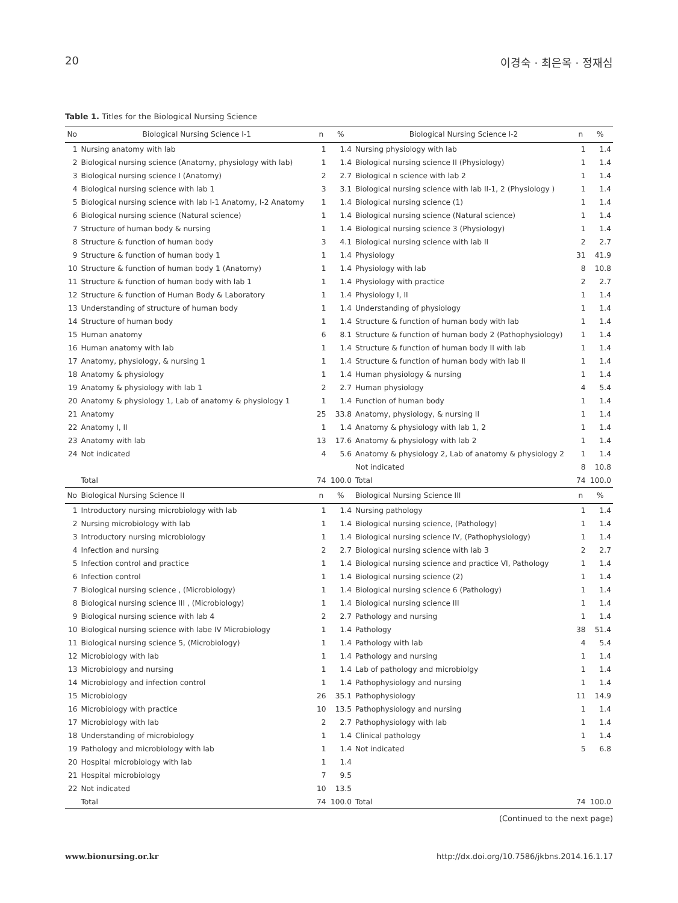20 이경숙 · 최은옥 · 정재심
Table 1. Titles for the Biological Nursing Science
| No | Biological Nursing Science I-1 | n | % | Biological Nursing Science I-2 | n | % |
| --- | --- | --- | --- | --- | --- | --- |
| 1 | Nursing anatomy with lab | 1 | 1.4 | Nursing physiology with lab | 1 | 1.4 |
| 2 | Biological nursing science (Anatomy, physiology with lab) | 1 | 1.4 | Biological nursing science II (Physiology) | 1 | 1.4 |
| 3 | Biological nursing science I (Anatomy) | 2 | 2.7 | Biological n science with lab 2 | 1 | 1.4 |
| 4 | Biological nursing science with lab 1 | 3 | 3.1 | Biological nursing science with lab II-1, 2 (Physiology ) | 1 | 1.4 |
| 5 | Biological nursing science with lab I-1 Anatomy, I-2 Anatomy | 1 | 1.4 | Biological nursing science (1) | 1 | 1.4 |
| 6 | Biological nursing science (Natural science) | 1 | 1.4 | Biological nursing science (Natural science) | 1 | 1.4 |
| 7 | Structure of human body & nursing | 1 | 1.4 | Biological nursing science 3 (Physiology) | 1 | 1.4 |
| 8 | Structure & function of human body | 3 | 4.1 | Biological nursing science with lab II | 2 | 2.7 |
| 9 | Structure & function of human body 1 | 1 | 1.4 | Physiology | 31 | 41.9 |
| 10 | Structure & function of human body 1 (Anatomy) | 1 | 1.4 | Physiology with lab | 8 | 10.8 |
| 11 | Structure & function of human body with lab 1 | 1 | 1.4 | Physiology with practice | 2 | 2.7 |
| 12 | Structure & function of Human Body & Laboratory | 1 | 1.4 | Physiology I, II | 1 | 1.4 |
| 13 | Understanding of structure of human body | 1 | 1.4 | Understanding of physiology | 1 | 1.4 |
| 14 | Structure of human body | 1 | 1.4 | Structure & function of human body with lab | 1 | 1.4 |
| 15 | Human anatomy | 6 | 8.1 | Structure & function of human body 2 (Pathophysiology) | 1 | 1.4 |
| 16 | Human anatomy with lab | 1 | 1.4 | Structure & function of human body II with lab | 1 | 1.4 |
| 17 | Anatomy, physiology, & nursing 1 | 1 | 1.4 | Structure & function of human body with lab II | 1 | 1.4 |
| 18 | Anatomy & physiology | 1 | 1.4 | Human physiology & nursing | 1 | 1.4 |
| 19 | Anatomy & physiology with lab 1 | 2 | 2.7 | Human physiology | 4 | 5.4 |
| 20 | Anatomy & physiology 1, Lab of anatomy & physiology 1 | 1 | 1.4 | Function of human body | 1 | 1.4 |
| 21 | Anatomy | 25 | 33.8 | Anatomy, physiology, & nursing II | 1 | 1.4 |
| 22 | Anatomy I, II | 1 | 1.4 | Anatomy & physiology with lab 1, 2 | 1 | 1.4 |
| 23 | Anatomy with lab | 13 | 17.6 | Anatomy & physiology with lab 2 | 1 | 1.4 |
| 24 | Not indicated | 4 | 5.6 | Anatomy & physiology 2, Lab of anatomy & physiology 2 | 1 | 1.4 |
| | | | | Not indicated | 8 | 10.8 |
| | Total | 74 | 100.0 | Total | 74 | 100.0 |
| No | Biological Nursing Science II | n | % | Biological Nursing Science III | n | % |
| 1 | Introductory nursing microbiology with lab | 1 | 1.4 | Nursing pathology | 1 | 1.4 |
| 2 | Nursing microbiology with lab | 1 | 1.4 | Biological nursing science, (Pathology) | 1 | 1.4 |
| 3 | Introductory nursing microbiology | 1 | 1.4 | Biological nursing science IV, (Pathophysiology) | 1 | 1.4 |
| 4 | Infection and nursing | 2 | 2.7 | Biological nursing science with lab 3 | 2 | 2.7 |
| 5 | Infection control and practice | 1 | 1.4 | Biological nursing science and practice VI, Pathology | 1 | 1.4 |
| 6 | Infection control | 1 | 1.4 | Biological nursing science (2) | 1 | 1.4 |
| 7 | Biological nursing science , (Microbiology) | 1 | 1.4 | Biological nursing science 6 (Pathology) | 1 | 1.4 |
| 8 | Biological nursing science III , (Microbiology) | 1 | 1.4 | Biological nursing science III | 1 | 1.4 |
| 9 | Biological nursing science with lab 4 | 2 | 2.7 | Pathology and nursing | 1 | 1.4 |
| 10 | Biological nursing science with labe IV Microbiology | 1 | 1.4 | Pathology | 38 | 51.4 |
| 11 | Biological nursing science 5, (Microbiology) | 1 | 1.4 | Pathology with lab | 4 | 5.4 |
| 12 | Microbiology with lab | 1 | 1.4 | Pathology and nursing | 1 | 1.4 |
| 13 | Microbiology and nursing | 1 | 1.4 | Lab of pathology and microbiolgy | 1 | 1.4 |
| 14 | Microbiology and infection control | 1 | 1.4 | Pathophysiology and nursing | 1 | 1.4 |
| 15 | Microbiology | 26 | 35.1 | Pathophysiology | 11 | 14.9 |
| 16 | Microbiology with practice | 10 | 13.5 | Pathophysiology and nursing | 1 | 1.4 |
| 17 | Microbiology with lab | 2 | 2.7 | Pathophysiology with lab | 1 | 1.4 |
| 18 | Understanding of microbiology | 1 | 1.4 | Clinical pathology | 1 | 1.4 |
| 19 | Pathology and microbiology with lab | 1 | 1.4 | Not indicated | 5 | 6.8 |
| 20 | Hospital microbiology with lab | 1 | 1.4 | | | |
| 21 | Hospital microbiology | 7 | 9.5 | | | |
| 22 | Not indicated | 10 | 13.5 | | | |
| | Total | 74 | 100.0 | Total | 74 | 100.0 |
(Continued to the next page)
www.bionursing.or.kr http://dx.doi.org/10.7586/jkbns.2014.16.1.17